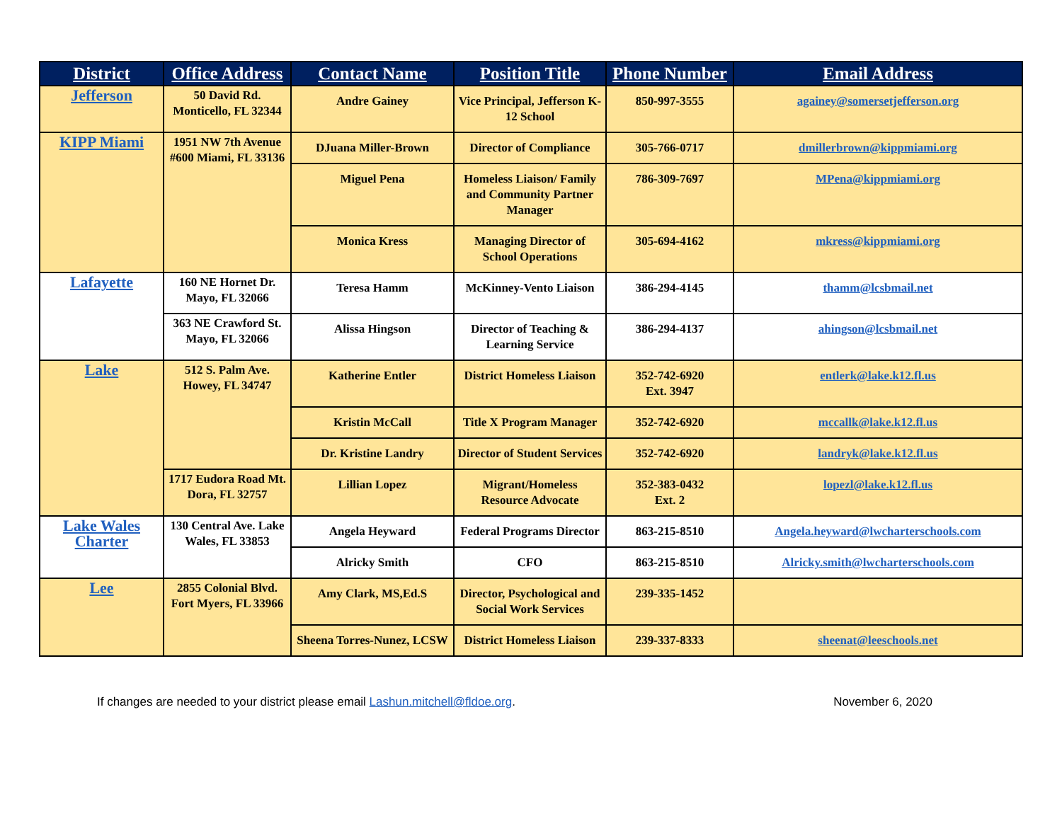| District | Office Address | Contact Name | Position Title | Phone Number | Email Address |
| --- | --- | --- | --- | --- | --- |
| Jefferson | 50 David Rd. Monticello, FL 32344 | Andre Gainey | Vice Principal, Jefferson K-12 School | 850-997-3555 | againey@somersetjefferson.org |
| KIPP Miami | 1951 NW 7th Avenue #600 Miami, FL 33136 | DJuana Miller-Brown | Director of Compliance | 305-766-0717 | dmillerbrown@kippmiami.org |
| | | Miguel Pena | Homeless Liaison/ Family and Community Partner Manager | 786-309-7697 | MPena@kippmiami.org |
| | | Monica Kress | Managing Director of School Operations | 305-694-4162 | mkress@kippmiami.org |
| Lafayette | 160 NE Hornet Dr. Mayo, FL 32066 | Teresa Hamm | McKinney-Vento Liaison | 386-294-4145 | thamm@lcsbmail.net |
| | 363 NE Crawford St. Mayo, FL 32066 | Alissa Hingson | Director of Teaching & Learning Service | 386-294-4137 | ahingson@lcsbmail.net |
| Lake | 512 S. Palm Ave. Howey, FL 34747 | Katherine Entler | District Homeless Liaison | 352-742-6920 Ext. 3947 | entlerk@lake.k12.fl.us |
| | | Kristin McCall | Title X Program Manager | 352-742-6920 | mccallk@lake.k12.fl.us |
| | | Dr. Kristine Landry | Director of Student Services | 352-742-6920 | landryk@lake.k12.fl.us |
| | 1717 Eudora Road Mt. Dora, FL 32757 | Lillian Lopez | Migrant/Homeless Resource Advocate | 352-383-0432 Ext. 2 | lopezl@lake.k12.fl.us |
| Lake Wales Charter | 130 Central Ave. Lake Wales, FL 33853 | Angela Heyward | Federal Programs Director | 863-215-8510 | Angela.heyward@lwcharterschools.com |
| | | Alricky Smith | CFO | 863-215-8510 | Alricky.smith@lwcharterschools.com |
| Lee | 2855 Colonial Blvd. Fort Myers, FL 33966 | Amy Clark, MS,Ed.S | Director, Psychological and Social Work Services | 239-335-1452 | |
| | | Sheena Torres-Nunez, LCSW | District Homeless Liaison | 239-337-8333 | sheenat@leeschools.net |
If changes are needed to your district please email Lashun.mitchell@fldoe.org. November 6, 2020